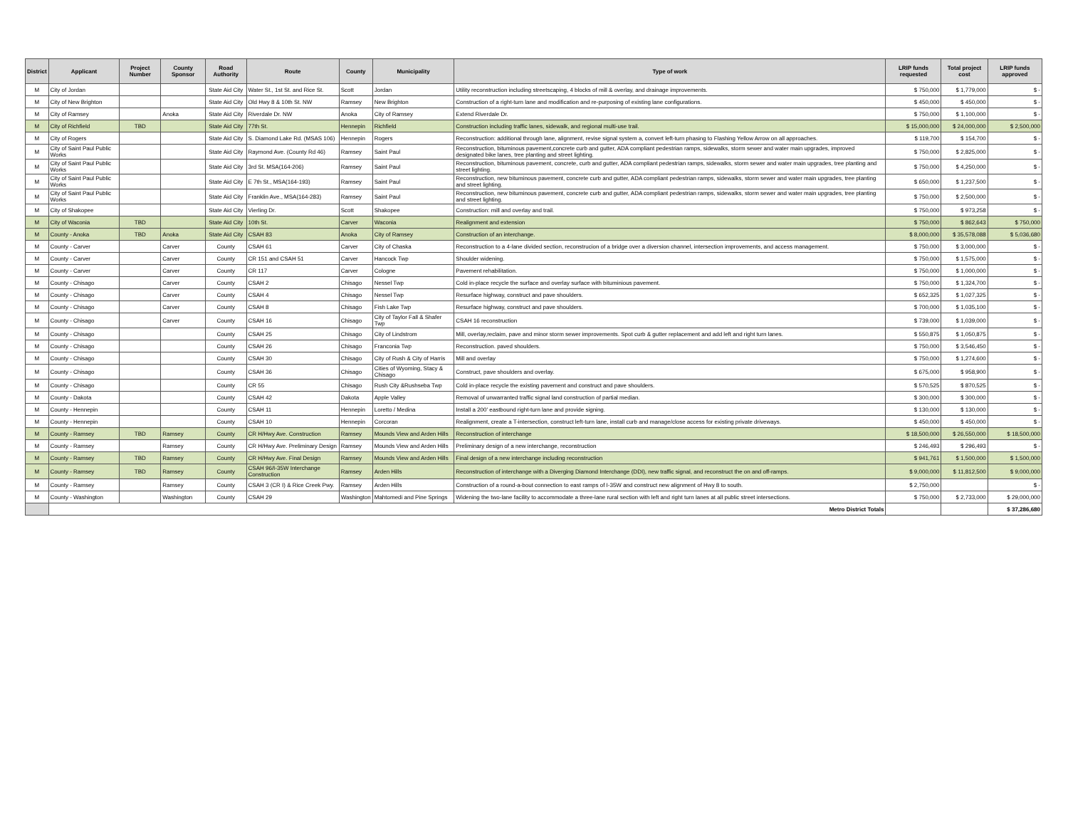| District | Applicant | Project Number | County Sponsor | Road Authority | Route | County | Municipality | Type of work | LRIP funds requested | Total project cost | LRIP funds approved |
| --- | --- | --- | --- | --- | --- | --- | --- | --- | --- | --- | --- |
| M | City of Jordan | | | State Aid City | Water St., 1st St. and Rice St. | Scott | Jordan | Utility reconstruction including streetscaping, 4 blocks of mill & overlay, and drainage improvements. | $ 750,000 | $ 1,779,000 | $ - |
| M | City of New Brighton | | | State Aid City | Old Hwy 8 & 10th St. NW | Ramsey | New Brighton | Construction of a right-turn lane and modification and re-purposing of existing lane configurations. | $ 450,000 | $ 450,000 | $ - |
| M | City of Ramsey | | Anoka | State Aid City | Riverdale Dr. NW | Anoka | City of Ramsey | Extend Riverdale Dr. | $ 750,000 | $ 1,100,000 | $ - |
| M | City of Richfield | TBD | | State Aid City | 77th St. | Hennepin | Richfield | Construction including traffic lanes, sidewalk, and regional multi-use trail. | $ 15,000,000 | $ 24,000,000 | $ 2,500,000 |
| M | City of Rogers | | | State Aid City | S. Diamond Lake Rd. (MSAS 106) | Hennepin | Rogers | Reconstruction: additional through lane, alignment, revise signal system a, convert left-turn phasing to Flashing Yellow Arrow on all approaches. | $ 119,700 | $ 154,700 | $ - |
| M | City of Saint Paul Public Works | | | State Aid City | Raymond Ave. (County Rd 46) | Ramsey | Saint Paul | Reconstruction, bituminous pavement,concrete curb and gutter, ADA compliant pedestrian ramps, sidewalks, storm sewer and water main upgrades, improved designated bike lanes, tree planting and street lighting. | $ 750,000 | $ 2,825,000 | $ - |
| M | City of Saint Paul Public Works | | | State Aid City | 3rd St. MSA(164-206) | Ramsey | Saint Paul | Reconstruction, bituminous pavement, concrete, curb and gutter, ADA compliant pedestrian ramps, sidewalks, storm sewer and water main upgrades, tree planting and street lighting. | $ 750,000 | $ 4,250,000 | $ - |
| M | City of Saint Paul Public Works | | | State Aid City | E 7th St., MSA(164-193) | Ramsey | Saint Paul | Reconstruction, new bituminous pavement, concrete curb and gutter, ADA compliant pedestrian ramps, sidewalks, storm sewer and water main upgrades, tree planting and street lighting. | $ 650,000 | $ 1,237,500 | $ - |
| M | City of Saint Paul Public Works | | | State Aid City | Franklin Ave., MSA(164-283) | Ramsey | Saint Paul | Reconstruction, new bituminous pavement, concrete curb and gutter, ADA compliant pedestrian ramps, sidewalks, storm sewer and water main upgrades, tree planting and street lighting. | $ 750,000 | $ 2,500,000 | $ - |
| M | City of Shakopee | | | State Aid City | Vierling Dr. | Scott | Shakopee | Construction: mill and overlay and trail. | $ 750,000 | $ 973,258 | $ - |
| M | City of Waconia | TBD | | State Aid City | 10th St. | Carver | Waconia | Realignment and extension | $ 750,000 | $ 862,643 | $ 750,000 |
| M | County - Anoka | TBD | Anoka | State Aid City | CSAH 83 | Anoka | City of Ramsey | Construction of an interchange. | $ 8,000,000 | $ 35,578,088 | $ 5,036,680 |
| M | County - Carver | | Carver | County | CSAH 61 | Carver | City of Chaska | Reconstruction to a 4-lane divided section, reconstrucion of a bridge over a diversion channel, intersection improvements, and access management. | $ 750,000 | $ 3,000,000 | $ - |
| M | County - Carver | | Carver | County | CR 151 and CSAH 51 | Carver | Hancock Twp | Shoulder widening. | $ 750,000 | $ 1,575,000 | $ - |
| M | County - Carver | | Carver | County | CR 117 | Carver | Cologne | Pavement rehabilitation. | $ 750,000 | $ 1,000,000 | $ - |
| M | County - Chisago | | Carver | County | CSAH 2 | Chisago | Nessel Twp | Cold in-place recycle the surface and overlay surface with bituminious pavement. | $ 750,000 | $ 1,324,700 | $ - |
| M | County - Chisago | | Carver | County | CSAH 4 | Chisago | Nessel Twp | Resurface highway, construct and pave shoulders. | $ 652,325 | $ 1,027,325 | $ - |
| M | County - Chisago | | Carver | County | CSAH 8 | Chisago | Fish Lake Twp | Resurface highway, construct and pave shoulders. | $ 700,000 | $ 1,035,100 | $ - |
| M | County - Chisago | | Carver | County | CSAH 16 | Chisago | City of Taylor Fall & Shafer Twp | CSAH 16 reconstruction | $ 739,000 | $ 1,039,000 | $ - |
| M | County - Chisago | | | County | CSAH 25 | Chisago | City of Lindstrom | Mill, overlay,reclaim, pave and minor storm sewer improvements. Spot curb & gutter replacement and add left and right turn lanes. | $ 550,875 | $ 1,050,875 | $ - |
| M | County - Chisago | | | County | CSAH 26 | Chisago | Franconia Twp | Reconstruction. paved shoulders. | $ 750,000 | $ 3,546,450 | $ - |
| M | County - Chisago | | | County | CSAH 30 | Chisago | City of Rush & City of Harris | Mill and overlay | $ 750,000 | $ 1,274,600 | $ - |
| M | County - Chisago | | | County | CSAH 36 | Chisago | Cities of Wyoming, Stacy & Chisago | Construct, pave shoulders and overlay. | $ 675,000 | $ 958,900 | $ - |
| M | County - Chisago | | | County | CR 55 | Chisago | Rush City &Rushseba Twp | Cold in-place recycle the existing pavement and construct and pave shoulders. | $ 570,525 | $ 870,525 | $ - |
| M | County - Dakota | | | County | CSAH 42 | Dakota | Apple Valley | Removal of unwarranted traffic signal land construction of partial median. | $ 300,000 | $ 300,000 | $ - |
| M | County - Hennepin | | | County | CSAH 11 | Hennepin | Loretto / Medina | Install a 200' eastbound right-turn lane and provide signing. | $ 130,000 | $ 130,000 | $ - |
| M | County - Hennepin | | | County | CSAH 10 | Hennepin | Corcoran | Realignment, create a T-intersection, construct left-turn lane, install curb and manage/close access for existing private driveways. | $ 450,000 | $ 450,000 | $ - |
| M | County - Ramsey | TBD | Ramsey | County | CR H/Hwy Ave. Construction | Ramsey | Mounds View and Arden Hills | Reconstruction of interchange | $ 18,500,000 | $ 26,550,000 | $ 18,500,000 |
| M | County - Ramsey | | Ramsey | County | CR H/Hwy Ave. Preliminary Design | Ramsey | Mounds View and Arden Hills | Preliminary design of a new interchange, reconstruction | $ 246,493 | $ 296,493 | $ - |
| M | County - Ramsey | TBD | Ramsey | County | CR H/Hwy Ave. Final Design | Ramsey | Mounds View and Arden Hills | Final design of a new interchange including reconstruction | $ 941,761 | $ 1,500,000 | $ 1,500,000 |
| M | County - Ramsey | TBD | Ramsey | County | CSAH 96/I-35W Interchange Construction | Ramsey | Arden Hills | Reconstruction of interchange with a Diverging Diamond Interchange (DDI), new traffic signal, and reconstruct the on and off-ramps. | $ 9,000,000 | $ 11,812,500 | $ 9,000,000 |
| M | County - Ramsey | | Ramsey | County | CSAH 3 (CR I) & Rice Creek Pwy. | Ramsey | Arden Hills | Construction of a round-a-bout connection to east ramps of I-35W and construct new alignment of Hwy 8 to south. | $ 2,750,000 | | $ - |
| M | County - Washington | | Washington | County | CSAH 29 | Washington | Mahtomedi and Pine Springs | Widening the two-lane facility to accommodate a three-lane rural section with left and right turn lanes at all public street intersections. | $ 750,000 | $ 2,733,000 | $ 29,000,000 |
| | Metro District Totals | | | | | | | | | | $ 37,286,680 |